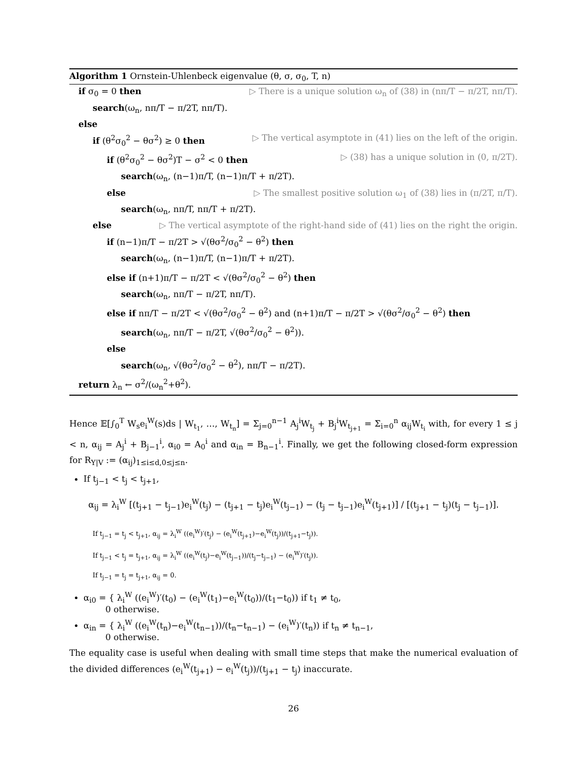Algorithm 1 Ornstein-Uhlenbeck eigenvalue (θ, σ, σ<sub>0</sub>, T, n)
if σ<sub>0</sub> = 0 then ▷ There is a unique solution ω<sub>n</sub> of (38) in (nπ/T − π/2T, nπ/T).
search(ω<sub>n</sub>, nπ/T − π/2T, nπ/T).
else
if (θ<sup>2</sup>σ<sub>0</sub><sup>2</sup> − θσ<sup>2</sup>) ≥ 0 then ▷ The vertical asymptote in (41) lies on the left of the origin.
if (θ<sup>2</sup>σ<sub>0</sub><sup>2</sup> − θσ<sup>2</sup>)T − σ<sup>2</sup> < 0 then ▷ (38) has a unique solution in (0, π/2T).
search(ω<sub>n</sub>, (n−1)π/T, (n−1)π/T + π/2T).
else ▷ The smallest positive solution ω<sub>1</sub> of (38) lies in (π/2T, π/T).
search(ω<sub>n</sub>, nπ/T, nπ/T + π/2T).
else ▷ The vertical asymptote of the right-hand side of (41) lies on the right the origin.
if (n−1)π/T − π/2T > √(θσ<sup>2</sup>/σ<sub>0</sub><sup>2</sup> − θ<sup>2</sup>) then
search(ω<sub>n</sub>, (n−1)π/T, (n−1)π/T + π/2T).
else if (n+1)π/T − π/2T < √(θσ<sup>2</sup>/σ<sub>0</sub><sup>2</sup> − θ<sup>2</sup>) then
search(ω<sub>n</sub>, nπ/T − π/2T, nπ/T).
else if nπ/T − π/2T < √(θσ<sup>2</sup>/σ<sub>0</sub><sup>2</sup> − θ<sup>2</sup>) and (n+1)π/T − π/2T > √(θσ<sup>2</sup>/σ<sub>0</sub><sup>2</sup> − θ<sup>2</sup>) then
search(ω<sub>n</sub>, nπ/T − π/2T, √(θσ<sup>2</sup>/σ<sub>0</sub><sup>2</sup> − θ<sup>2</sup>)).
else
search(ω<sub>n</sub>, √(θσ<sup>2</sup>/σ<sub>0</sub><sup>2</sup> − θ<sup>2</sup>), nπ/T − π/2T).
return λ<sub>n</sub> ← σ<sup>2</sup>/(ω<sub>n</sub><sup>2</sup>+θ<sup>2</sup>).
Hence 𝔼[∫<sub>0</sub><sup>T</sup> W<sub>s</sub>e<sub>i</sub><sup>W</sup>(s)ds | W<sub>t<sub>1</sub></sub>, …, W<sub>t<sub>n</sub></sub>] = Σ<sub>j=0</sub><sup>n−1</sup> A<sub>j</sub><sup>i</sup>W<sub>t<sub>j</sub></sub> + B<sub>j</sub><sup>i</sup>W<sub>t<sub>j+1</sub></sub> = Σ<sub>i=0</sub><sup>n</sup> α<sub>ij</sub>W<sub>t<sub>i</sub></sub> with, for every 1 ≤ j < n, α<sub>ij</sub> = A<sub>j</sub><sup>i</sup> + B<sub>j−1</sub><sup>i</sup>, α<sub>i0</sub> = A<sub>0</sub><sup>i</sup> and α<sub>in</sub> = B<sub>n−1</sub><sup>i</sup>. Finally, we get the following closed-form expression for R<sub>Y|V</sub> := (α<sub>ij</sub>)<sub>1≤i≤d,0≤j≤n</sub>.
If t<sub>j−1</sub> < t<sub>j</sub> < t<sub>j+1</sub>,
α<sub>ij</sub> = λ<sub>i</sub><sup>W</sup> [(t<sub>j+1</sub> − t<sub>j−1</sub>)e<sub>i</sub><sup>W</sup>(t<sub>j</sub>) − (t<sub>j+1</sub> − t<sub>j</sub>)e<sub>i</sub><sup>W</sup>(t<sub>j−1</sub>) − (t<sub>j</sub> − t<sub>j−1</sub>)e<sub>i</sub><sup>W</sup>(t<sub>j+1</sub>)] / [(t<sub>j+1</sub> − t<sub>j</sub>)(t<sub>j</sub> − t<sub>j−1</sub>)].
If t<sub>j−1</sub> = t<sub>j</sub> < t<sub>j+1</sub>, α<sub>ij</sub> = λ<sub>i</sub><sup>W</sup> ((e<sub>i</sub><sup>W</sup>)′(t<sub>j</sub>) − (e<sub>i</sub><sup>W</sup>(t<sub>j+1</sub>)−e<sub>i</sub><sup>W</sup>(t<sub>j</sub>))/(t<sub>j+1</sub>−t<sub>j</sub>)).
If t<sub>j−1</sub> < t<sub>j</sub> = t<sub>j+1</sub>, α<sub>ij</sub> = λ<sub>i</sub><sup>W</sup> ((e<sub>i</sub><sup>W</sup>(t<sub>j</sub>)−e<sub>i</sub><sup>W</sup>(t<sub>j−1</sub>))/(t<sub>j</sub>−t<sub>j−1</sub>) − (e<sub>i</sub><sup>W</sup>)′(t<sub>j</sub>)).
If t<sub>j−1</sub> = t<sub>j</sub> = t<sub>j+1</sub>, α<sub>ij</sub> = 0.
α<sub>i0</sub> = { λ<sub>i</sub><sup>W</sup> ((e<sub>i</sub><sup>W</sup>)′(t<sub>0</sub>) − (e<sub>i</sub><sup>W</sup>(t<sub>1</sub>)−e<sub>i</sub><sup>W</sup>(t<sub>0</sub>))/(t<sub>1</sub>−t<sub>0</sub>)) if t<sub>1</sub> ≠ t<sub>0</sub>,
0 otherwise.
α<sub>in</sub> = { λ<sub>i</sub><sup>W</sup> ((e<sub>i</sub><sup>W</sup>(t<sub>n</sub>)−e<sub>i</sub><sup>W</sup>(t<sub>n−1</sub>))/(t<sub>n</sub>−t<sub>n−1</sub>) − (e<sub>i</sub><sup>W</sup>)′(t<sub>n</sub>)) if t<sub>n</sub> ≠ t<sub>n−1</sub>,
0 otherwise.
The equality case is useful when dealing with small time steps that make the numerical evaluation of the divided differences (e<sub>i</sub><sup>W</sup>(t<sub>j+1</sub>) − e<sub>i</sub><sup>W</sup>(t<sub>j</sub>))/(t<sub>j+1</sub> − t<sub>j</sub>) inaccurate.
26